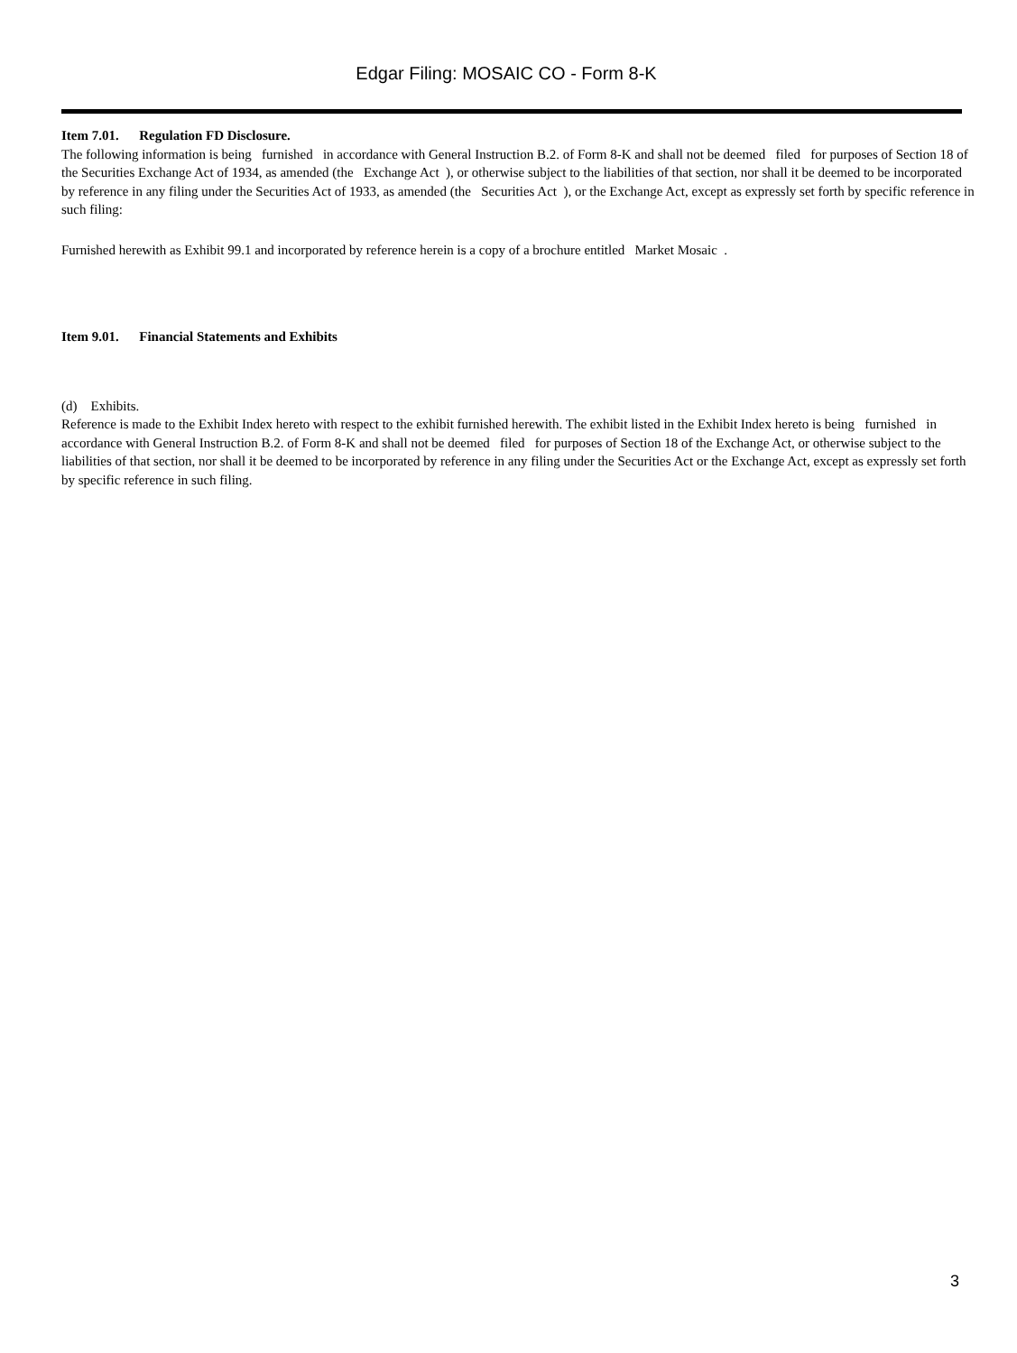Edgar Filing: MOSAIC CO - Form 8-K
Item 7.01. Regulation FD Disclosure.
The following information is being furnished in accordance with General Instruction B.2. of Form 8-K and shall not be deemed filed for purposes of Section 18 of the Securities Exchange Act of 1934, as amended (the Exchange Act ), or otherwise subject to the liabilities of that section, nor shall it be deemed to be incorporated by reference in any filing under the Securities Act of 1933, as amended (the Securities Act ), or the Exchange Act, except as expressly set forth by specific reference in such filing:
Furnished herewith as Exhibit 99.1 and incorporated by reference herein is a copy of a brochure entitled Market Mosaic .
Item 9.01. Financial Statements and Exhibits
(d) Exhibits.
Reference is made to the Exhibit Index hereto with respect to the exhibit furnished herewith. The exhibit listed in the Exhibit Index hereto is being furnished in accordance with General Instruction B.2. of Form 8-K and shall not be deemed filed for purposes of Section 18 of the Exchange Act, or otherwise subject to the liabilities of that section, nor shall it be deemed to be incorporated by reference in any filing under the Securities Act or the Exchange Act, except as expressly set forth by specific reference in such filing.
3